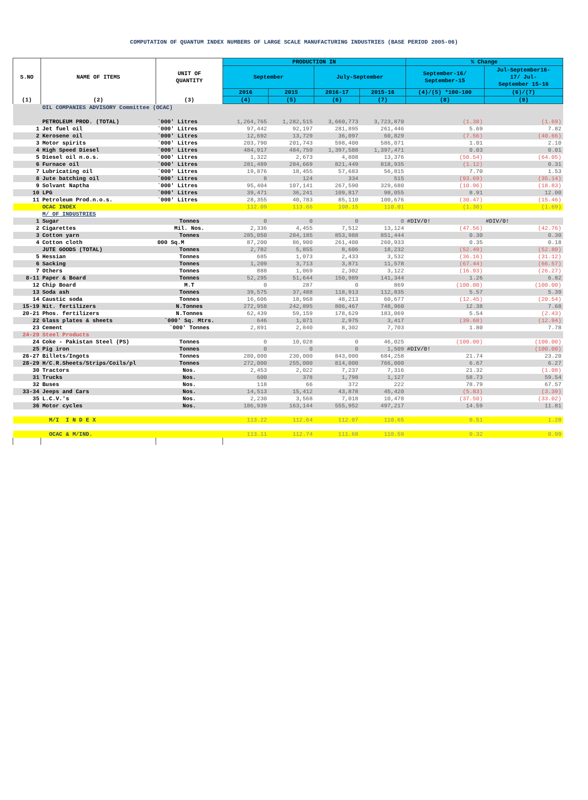COMPUTATION OF QUANTUM INDEX NUMBERS OF LARGE SCALE MANUFACTURING INDUSTRIES (BASE PERIOD 2005-06)
| S.NO | NAME OF ITEMS | UNIT OF QUANTITY | PRODUCTION IN | | | | % Change | |
| --- | --- | --- | --- | --- | --- | --- | --- | --- |
| | | | September | | July-September | | September-16/ September-15 | Jul-September16- 17/ Jul- September 15-16 |
| | | | 2016 | 2015 | 2016-17 | 2015-16 | (4)/(5) *100-100 | (6)/(7) |
| (1) | (2) | (3) | (4) | (5) | (6) | (7) | (8) | (9) |
| | OIL COMPANIES ADVISORY Committee (OCAC) | | | | | | | |
| | PETROLEUM PROD. (TOTAL) | `000' Litres | 1,264,765 | 1,282,515 | 3,660,773 | 3,723,870 | (1.38) | (1.69) |
| 1 | Jet fuel oil | `000' Litres | 97,442 | 92,197 | 281,895 | 261,446 | 5.69 | 7.82 |
| 2 | Kerosene oil | `000' Litres | 12,692 | 13,729 | 36,097 | 60,829 | (7.56) | (40.66) |
| 3 | Motor spirits | `000' Litres | 203,790 | 201,743 | 598,400 | 586,071 | 1.01 | 2.10 |
| 4 | High Speed Diesel | `000' Litres | 484,917 | 484,759 | 1,397,588 | 1,397,471 | 0.03 | 0.01 |
| 5 | Diesel oil n.o.s. | `000' Litres | 1,322 | 2,673 | 4,808 | 13,376 | (50.54) | (64.05) |
| 6 | Furnace oil | `000' Litres | 281,489 | 284,669 | 821,449 | 818,935 | (1.12) | 0.31 |
| 7 | Lubricating oil | `000' Litres | 19,876 | 18,455 | 57,683 | 56,815 | 7.70 | 1.53 |
| 8 | Jute batching oil | `000' Litres | 8 | 124 | 334 | 515 | (93.69) | (35.14) |
| 9 | Solvant Naptha | `000' Litres | 95,404 | 107,141 | 267,590 | 329,680 | (10.96) | (18.83) |
| 10 | LPG | `000' Litres | 39,471 | 36,241 | 109,817 | 98,055 | 8.91 | 12.00 |
| 11 | Petroleum Prod.n.o.s. | `000' Litres | 28,355 | 40,783 | 85,110 | 100,676 | (30.47) | (15.46) |
| | OCAC INDEX | | 112.09 | 113.66 | 108.15 | 110.01 | (1.38) | (1.69) |
| | M/ OF INDUSTRIES | | | | | | | |
| 1 | Sugar | Tonnes | 0 | 0 | 0 | 0 | #DIV/0! | #DIV/0! |
| 2 | Cigarettes | Mil. Nos. | 2,336 | 4,455 | 7,512 | 13,124 | (47.56) | (42.76) |
| 3 | Cotton yarn | Tonnes | 285,050 | 284,185 | 853,988 | 851,444 | 0.30 | 0.30 |
| 4 | Cotton cloth | 000 Sq.M | 87,200 | 86,900 | 261,400 | 260,933 | 0.35 | 0.18 |
| | JUTE GOODS (TOTAL) | Tonnes | 2,782 | 5,855 | 8,606 | 18,232 | (52.49) | (52.80) |
| 5 | Hessian | Tonnes | 685 | 1,073 | 2,433 | 3,532 | (36.16) | (31.12) |
| 6 | Sacking | Tonnes | 1,209 | 3,713 | 3,871 | 11,578 | (67.44) | (66.57) |
| 7 | Others | Tonnes | 888 | 1,069 | 2,302 | 3,122 | (16.93) | (26.27) |
| 8-11 | Paper & Board | Tonnes | 52,295 | 51,644 | 150,989 | 141,344 | 1.26 | 6.82 |
| 12 | Chip Board | M.T | 0 | 287 | 0 | 869 | (100.00) | (100.00) |
| 13 | Soda ash | Tonnes | 39,575 | 37,488 | 118,913 | 112,835 | 5.57 | 5.39 |
| 14 | Caustic soda | Tonnes | 16,606 | 18,968 | 48,213 | 60,677 | (12.45) | (20.54) |
| 15-19 | Nit. fertilizers | N.Tonnes | 272,958 | 242,895 | 806,467 | 748,960 | 12.38 | 7.68 |
| 20-21 | Phos. fertilizers | N.Tonnes | 62,439 | 59,159 | 178,629 | 183,069 | 5.54 | (2.43) |
| 22 | Glass plates & sheets | `000' Sq. Mtrs. | 646 | 1,071 | 2,975 | 3,417 | (39.68) | (12.94) |
| 23 | Cement | `000' Tonnes | 2,891 | 2,840 | 8,302 | 7,703 | 1.80 | 7.78 |
| 24-29 | Steel Products | | | | | | | |
| 24 | Coke - Pakistan Steel (PS) | Tonnes | 0 | 10,028 | 0 | 46,025 | (100.00) | (100.00) |
| 25 | Pig iron | Tonnes | 0 | 0 | 0 | 1,509 | #DIV/0! | (100.00) |
| 26-27 | Billets/Ingots | Tonnes | 280,000 | 230,000 | 843,000 | 684,258 | 21.74 | 23.20 |
| 28-29 | H/C.R.Sheets/Strips/Coils/pl | Tonnes | 272,000 | 255,000 | 814,000 | 766,000 | 6.67 | 6.27 |
| 30 | Tractors | Nos. | 2,453 | 2,022 | 7,237 | 7,316 | 21.32 | (1.08) |
| 31 | Trucks | Nos. | 600 | 378 | 1,798 | 1,127 | 58.73 | 59.54 |
| 32 | Buses | Nos. | 118 | 66 | 372 | 222 | 78.79 | 67.57 |
| 33-34 | Jeeps and Cars | Nos. | 14,513 | 15,412 | 43,878 | 45,420 | (5.83) | (3.39) |
| 35 | L.C.V.'s | Nos. | 2,230 | 3,568 | 7,018 | 10,478 | (37.50) | (33.02) |
| 36 | Motor cycles | Nos. | 186,939 | 163,144 | 555,952 | 497,217 | 14.59 | 11.81 |
| | M/I I N D E X | | 113.22 | 112.64 | 112.07 | 110.65 | 0.51 | 1.28 |
| | OCAC & M/IND. | | 113.11 | 112.74 | 111.68 | 110.59 | 0.32 | 0.99 |